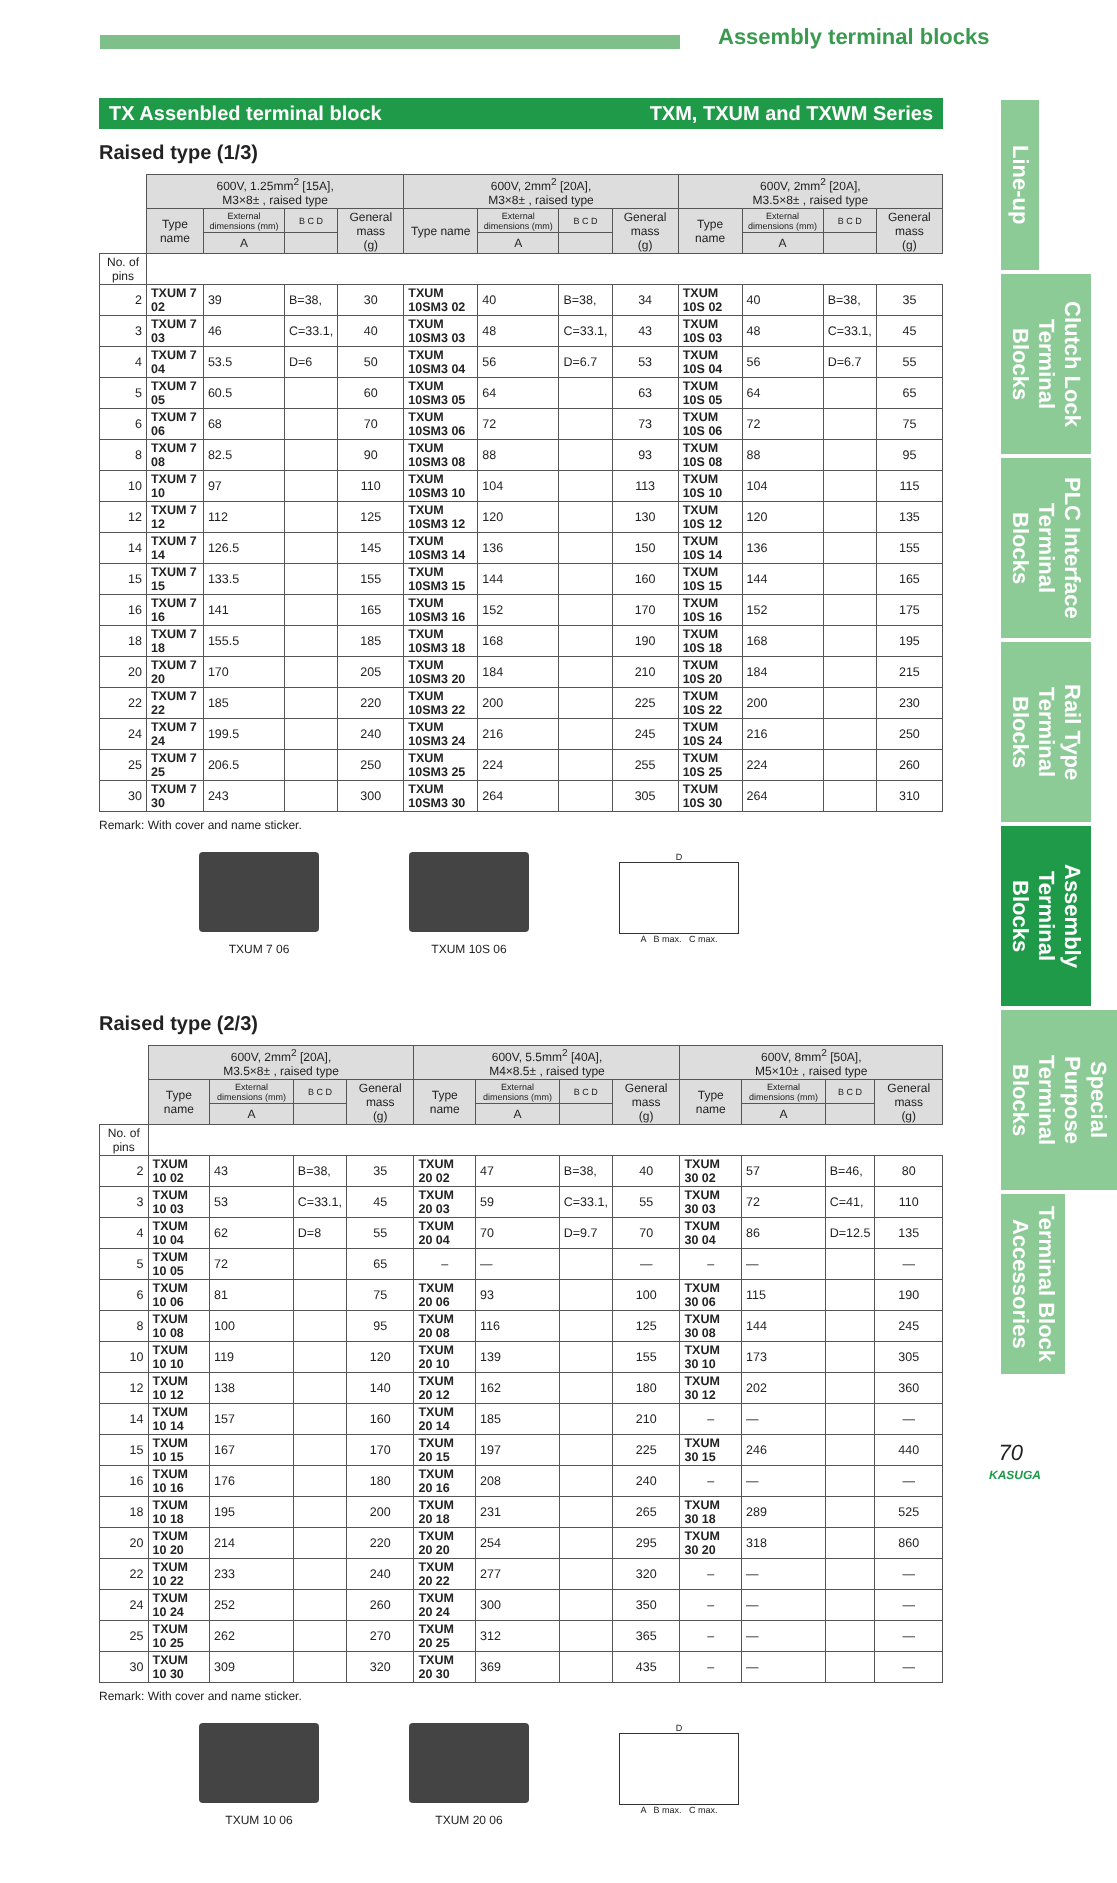Assembly terminal blocks
TX Assenbled terminal block TXM, TXUM and TXWM Series
Raised type (1/3)
| | 600V, 1.25mm<sup>2</sup> [15A], M3×8± , raised type | | | | 600V, 2mm<sup>2</sup> [20A], M3×8± , raised type | | | | 600V, 2mm<sup>2</sup> [20A], M3.5×8± , raised type | | | |
| | Type name | External dimensions (mm) | B C D | General mass (g) | Type name | External dimensions (mm) | B C D | General mass (g) | Type name | External dimensions (mm) | B C D | General mass (g) |
| | | A | | | | A | | | | A | | |
| No. of pins | | | | | | | | | | | | |
| 2 | TXUM 7 02 | 39 | B=38, | 30 | TXUM 10SM3 02 | 40 | B=38, | 34 | TXUM 10S 02 | 40 | B=38, | 35 |
| 3 | TXUM 7 03 | 46 | C=33.1, | 40 | TXUM 10SM3 03 | 48 | C=33.1, | 43 | TXUM 10S 03 | 48 | C=33.1, | 45 |
| 4 | TXUM 7 04 | 53.5 | D=6 | 50 | TXUM 10SM3 04 | 56 | D=6.7 | 53 | TXUM 10S 04 | 56 | D=6.7 | 55 |
| 5 | TXUM 7 05 | 60.5 | | 60 | TXUM 10SM3 05 | 64 | | 63 | TXUM 10S 05 | 64 | | 65 |
| 6 | TXUM 7 06 | 68 | | 70 | TXUM 10SM3 06 | 72 | | 73 | TXUM 10S 06 | 72 | | 75 |
| 8 | TXUM 7 08 | 82.5 | | 90 | TXUM 10SM3 08 | 88 | | 93 | TXUM 10S 08 | 88 | | 95 |
| 10 | TXUM 7 10 | 97 | | 110 | TXUM 10SM3 10 | 104 | | 113 | TXUM 10S 10 | 104 | | 115 |
| 12 | TXUM 7 12 | 112 | | 125 | TXUM 10SM3 12 | 120 | | 130 | TXUM 10S 12 | 120 | | 135 |
| 14 | TXUM 7 14 | 126.5 | | 145 | TXUM 10SM3 14 | 136 | | 150 | TXUM 10S 14 | 136 | | 155 |
| 15 | TXUM 7 15 | 133.5 | | 155 | TXUM 10SM3 15 | 144 | | 160 | TXUM 10S 15 | 144 | | 165 |
| 16 | TXUM 7 16 | 141 | | 165 | TXUM 10SM3 16 | 152 | | 170 | TXUM 10S 16 | 152 | | 175 |
| 18 | TXUM 7 18 | 155.5 | | 185 | TXUM 10SM3 18 | 168 | | 190 | TXUM 10S 18 | 168 | | 195 |
| 20 | TXUM 7 20 | 170 | | 205 | TXUM 10SM3 20 | 184 | | 210 | TXUM 10S 20 | 184 | | 215 |
| 22 | TXUM 7 22 | 185 | | 220 | TXUM 10SM3 22 | 200 | | 225 | TXUM 10S 22 | 200 | | 230 |
| 24 | TXUM 7 24 | 199.5 | | 240 | TXUM 10SM3 24 | 216 | | 245 | TXUM 10S 24 | 216 | | 250 |
| 25 | TXUM 7 25 | 206.5 | | 250 | TXUM 10SM3 25 | 224 | | 255 | TXUM 10S 25 | 224 | | 260 |
| 30 | TXUM 7 30 | 243 | | 300 | TXUM 10SM3 30 | 264 | | 305 | TXUM 10S 30 | 264 | | 310 |
Remark: With cover and name sticker.
TXUM 7 06 TXUM 10S 06
D
A B max. C max.
Raised type (2/3)
| | 600V, 2mm<sup>2</sup> [20A], M3.5×8± , raised type | | | | 600V, 5.5mm<sup>2</sup> [40A], M4×8.5± , raised type | | | | 600V, 8mm<sup>2</sup> [50A], M5×10± , raised type | | | |
| | Type name | External dimensions (mm) | B C D | General mass (g) | Type name | External dimensions (mm) | B C D | General mass (g) | Type name | External dimensions (mm) | B C D | General mass (g) |
| | | A | | | | A | | | | A | | |
| No. of pins | | | | | | | | | | | | |
| 2 | TXUM 10 02 | 43 | B=38, | 35 | TXUM 20 02 | 47 | B=38, | 40 | TXUM 30 02 | 57 | B=46, | 80 |
| 3 | TXUM 10 03 | 53 | C=33.1, | 45 | TXUM 20 03 | 59 | C=33.1, | 55 | TXUM 30 03 | 72 | C=41, | 110 |
| 4 | TXUM 10 04 | 62 | D=8 | 55 | TXUM 20 04 | 70 | D=9.7 | 70 | TXUM 30 04 | 86 | D=12.5 | 135 |
| 5 | TXUM 10 05 | 72 | | 65 | – | — | | — | – | — | | — |
| 6 | TXUM 10 06 | 81 | | 75 | TXUM 20 06 | 93 | | 100 | TXUM 30 06 | 115 | | 190 |
| 8 | TXUM 10 08 | 100 | | 95 | TXUM 20 08 | 116 | | 125 | TXUM 30 08 | 144 | | 245 |
| 10 | TXUM 10 10 | 119 | | 120 | TXUM 20 10 | 139 | | 155 | TXUM 30 10 | 173 | | 305 |
| 12 | TXUM 10 12 | 138 | | 140 | TXUM 20 12 | 162 | | 180 | TXUM 30 12 | 202 | | 360 |
| 14 | TXUM 10 14 | 157 | | 160 | TXUM 20 14 | 185 | | 210 | – | — | | — |
| 15 | TXUM 10 15 | 167 | | 170 | TXUM 20 15 | 197 | | 225 | TXUM 30 15 | 246 | | 440 |
| 16 | TXUM 10 16 | 176 | | 180 | TXUM 20 16 | 208 | | 240 | – | — | | — |
| 18 | TXUM 10 18 | 195 | | 200 | TXUM 20 18 | 231 | | 265 | TXUM 30 18 | 289 | | 525 |
| 20 | TXUM 10 20 | 214 | | 220 | TXUM 20 20 | 254 | | 295 | TXUM 30 20 | 318 | | 860 |
| 22 | TXUM 10 22 | 233 | | 240 | TXUM 20 22 | 277 | | 320 | – | — | | — |
| 24 | TXUM 10 24 | 252 | | 260 | TXUM 20 24 | 300 | | 350 | – | — | | — |
| 25 | TXUM 10 25 | 262 | | 270 | TXUM 20 25 | 312 | | 365 | – | — | | — |
| 30 | TXUM 10 30 | 309 | | 320 | TXUM 20 30 | 369 | | 435 | – | — | | — |
Remark: With cover and name sticker.
TXUM 10 06 TXUM 20 06
D
A B max. C max.
Line-up
Clutch Lock Terminal Blocks
PLC Interface Terminal Blocks
Rail Type Terminal Blocks
Assembly Terminal Blocks
Special Purpose Terminal Blocks
Terminal Block Accessories
70
KASUGA